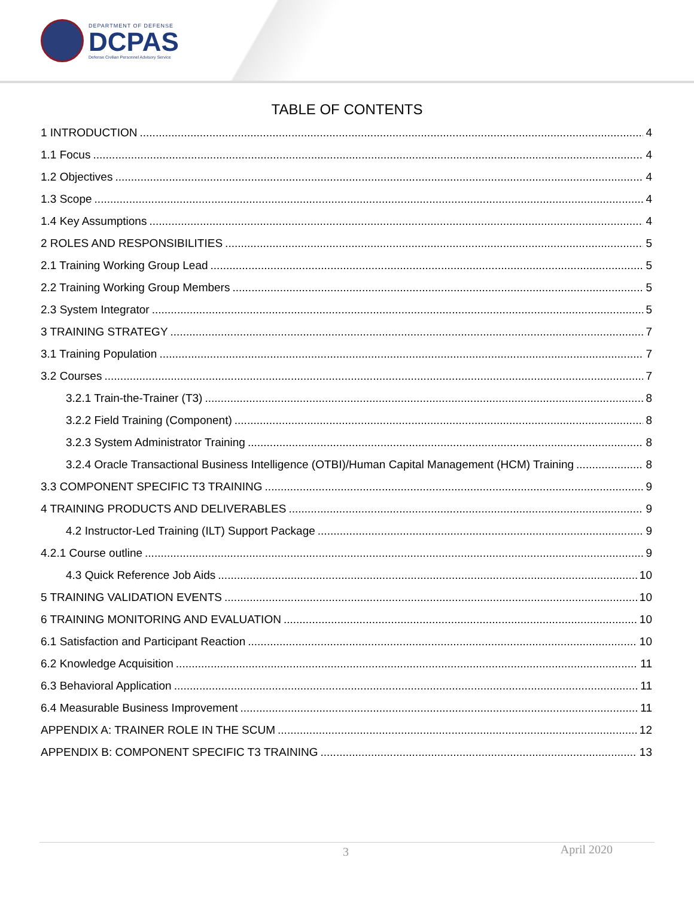DEPARTMENT OF DEFENSE
DCPAS
Defense Civilian Personnel Advisory Service
TABLE OF CONTENTS
1 INTRODUCTION 4
1.1 Focus 4
1.2 Objectives 4
1.3 Scope 4
1.4 Key Assumptions 4
2 ROLES AND RESPONSIBILITIES 5
2.1 Training Working Group Lead 5
2.2 Training Working Group Members 5
2.3 System Integrator 5
3 TRAINING STRATEGY 7
3.1 Training Population 7
3.2 Courses 7
3.2.1 Train-the-Trainer (T3) 8
3.2.2 Field Training (Component) 8
3.2.3 System Administrator Training 8
3.2.4 Oracle Transactional Business Intelligence (OTBI)/Human Capital Management (HCM) Training 8
3.3 COMPONENT SPECIFIC T3 TRAINING 9
4 TRAINING PRODUCTS AND DELIVERABLES 9
4.2 Instructor-Led Training (ILT) Support Package 9
4.2.1 Course outline 9
4.3 Quick Reference Job Aids 10
5 TRAINING VALIDATION EVENTS 10
6 TRAINING MONITORING AND EVALUATION 10
6.1 Satisfaction and Participant Reaction 10
6.2 Knowledge Acquisition 11
6.3 Behavioral Application 11
6.4 Measurable Business Improvement 11
APPENDIX A: TRAINER ROLE IN THE SCUM 12
APPENDIX B: COMPONENT SPECIFIC T3 TRAINING 13
3 April 2020